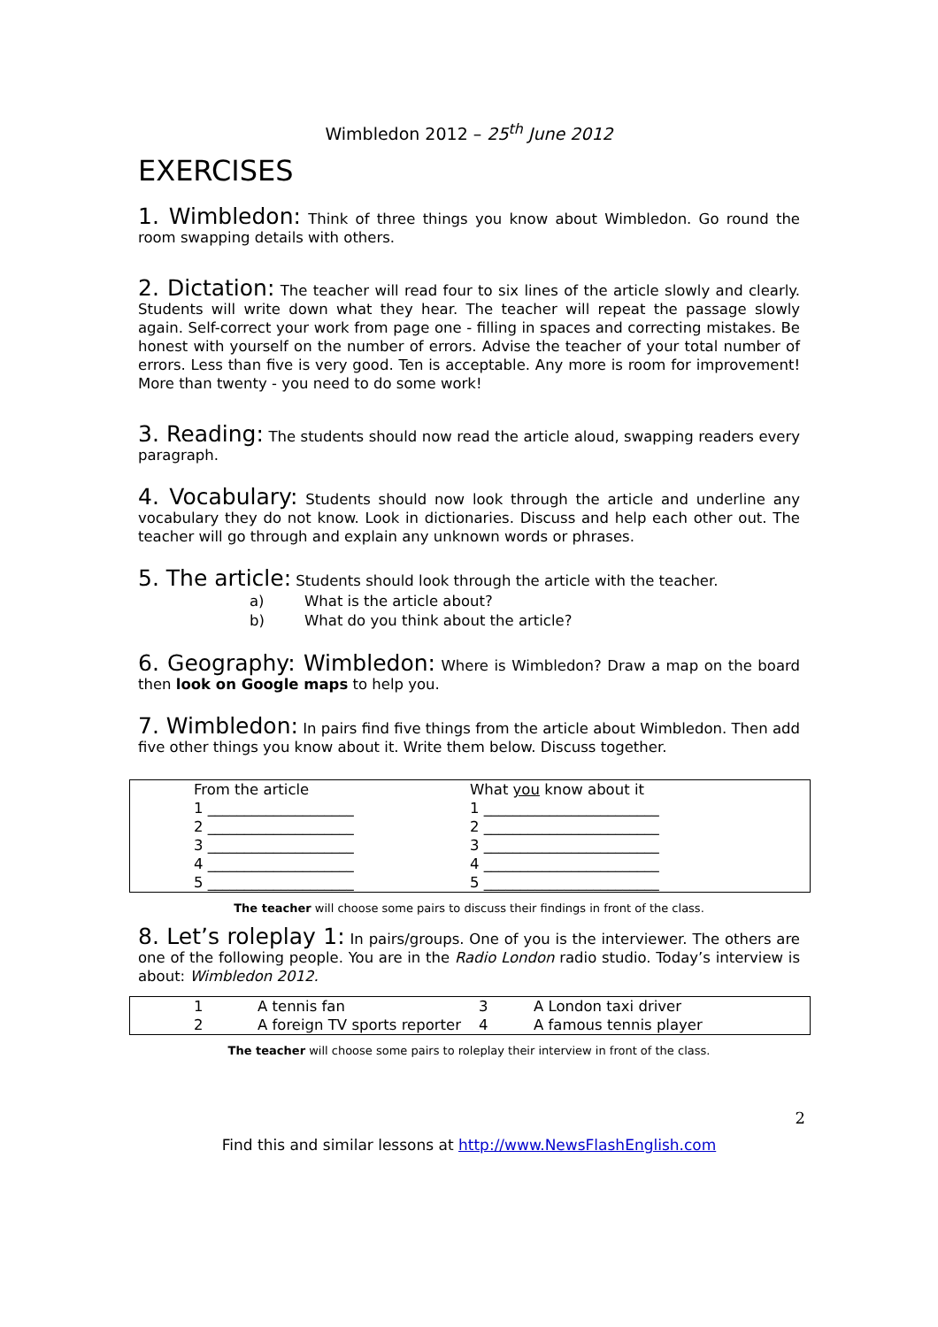Wimbledon 2012 – 25<sup>th</sup> June 2012
EXERCISES
1. Wimbledon: Think of three things you know about Wimbledon. Go round the room swapping details with others.
2. Dictation: The teacher will read four to six lines of the article slowly and clearly. Students will write down what they hear. The teacher will repeat the passage slowly again. Self-correct your work from page one - filling in spaces and correcting mistakes. Be honest with yourself on the number of errors. Advise the teacher of your total number of errors. Less than five is very good. Ten is acceptable. Any more is room for improvement! More than twenty - you need to do some work!
3. Reading: The students should now read the article aloud, swapping readers every paragraph.
4. Vocabulary: Students should now look through the article and underline any vocabulary they do not know. Look in dictionaries. Discuss and help each other out. The teacher will go through and explain any unknown words or phrases.
5. The article: Students should look through the article with the teacher.
a) What is the article about?
b) What do you think about the article?
6. Geography: Wimbledon: Where is Wimbledon? Draw a map on the board then look on Google maps to help you.
7. Wimbledon: In pairs find five things from the article about Wimbledon. Then add five other things you know about it. Write them below. Discuss together.
| | From the article | What you know about it |
| | 1 ____________________ | 1 ________________________ |
| | 2 ____________________ | 2 ________________________ |
| | 3 ____________________ | 3 ________________________ |
| | 4 ____________________ | 4 ________________________ |
| | 5 ____________________ | 5 ________________________ |
The teacher will choose some pairs to discuss their findings in front of the class.
8. Let’s roleplay 1: In pairs/groups. One of you is the interviewer. The others are one of the following people. You are in the Radio London radio studio. Today’s interview is about: Wimbledon 2012.
| 1 | A tennis fan | 3 | A London taxi driver |
| 2 | A foreign TV sports reporter | 4 | A famous tennis player |
The teacher will choose some pairs to roleplay their interview in front of the class.
2
Find this and similar lessons at http://www.NewsFlashEnglish.com